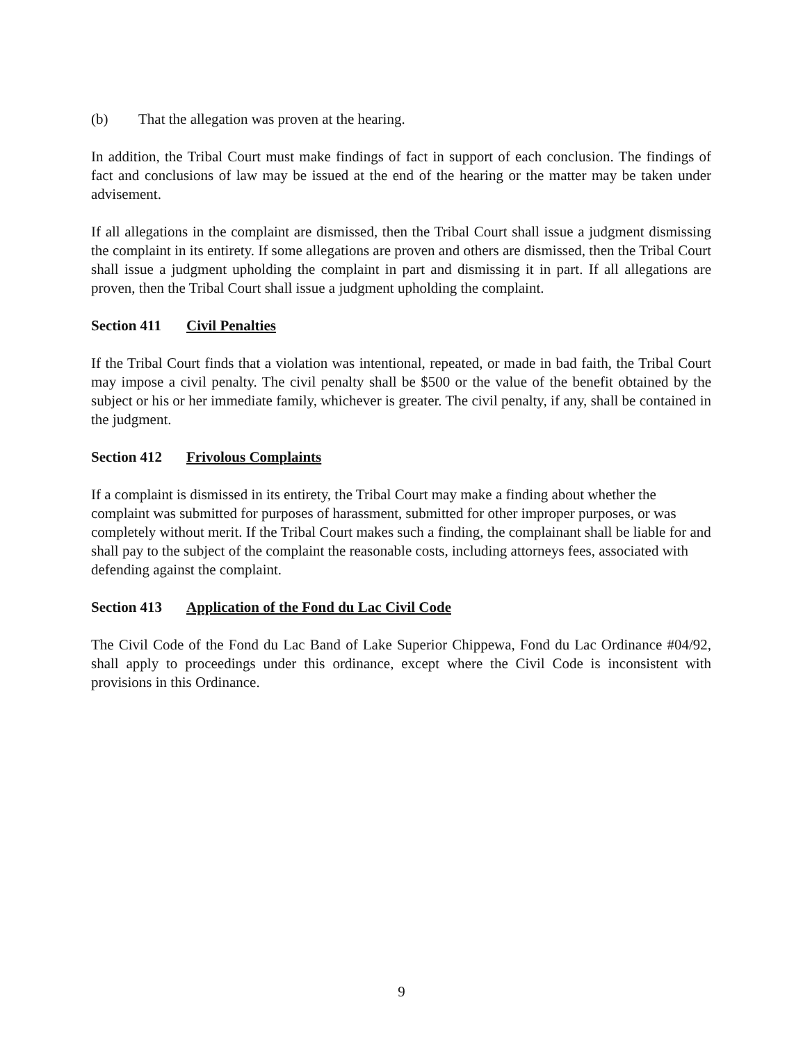(b) That the allegation was proven at the hearing.
In addition, the Tribal Court must make findings of fact in support of each conclusion. The findings of fact and conclusions of law may be issued at the end of the hearing or the matter may be taken under advisement.
If all allegations in the complaint are dismissed, then the Tribal Court shall issue a judgment dismissing the complaint in its entirety. If some allegations are proven and others are dismissed, then the Tribal Court shall issue a judgment upholding the complaint in part and dismissing it in part. If all allegations are proven, then the Tribal Court shall issue a judgment upholding the complaint.
Section 411 Civil Penalties
If the Tribal Court finds that a violation was intentional, repeated, or made in bad faith, the Tribal Court may impose a civil penalty. The civil penalty shall be $500 or the value of the benefit obtained by the subject or his or her immediate family, whichever is greater. The civil penalty, if any, shall be contained in the judgment.
Section 412 Frivolous Complaints
If a complaint is dismissed in its entirety, the Tribal Court may make a finding about whether the complaint was submitted for purposes of harassment, submitted for other improper purposes, or was completely without merit. If the Tribal Court makes such a finding, the complainant shall be liable for and shall pay to the subject of the complaint the reasonable costs, including attorneys fees, associated with defending against the complaint.
Section 413 Application of the Fond du Lac Civil Code
The Civil Code of the Fond du Lac Band of Lake Superior Chippewa, Fond du Lac Ordinance #04/92, shall apply to proceedings under this ordinance, except where the Civil Code is inconsistent with provisions in this Ordinance.
9